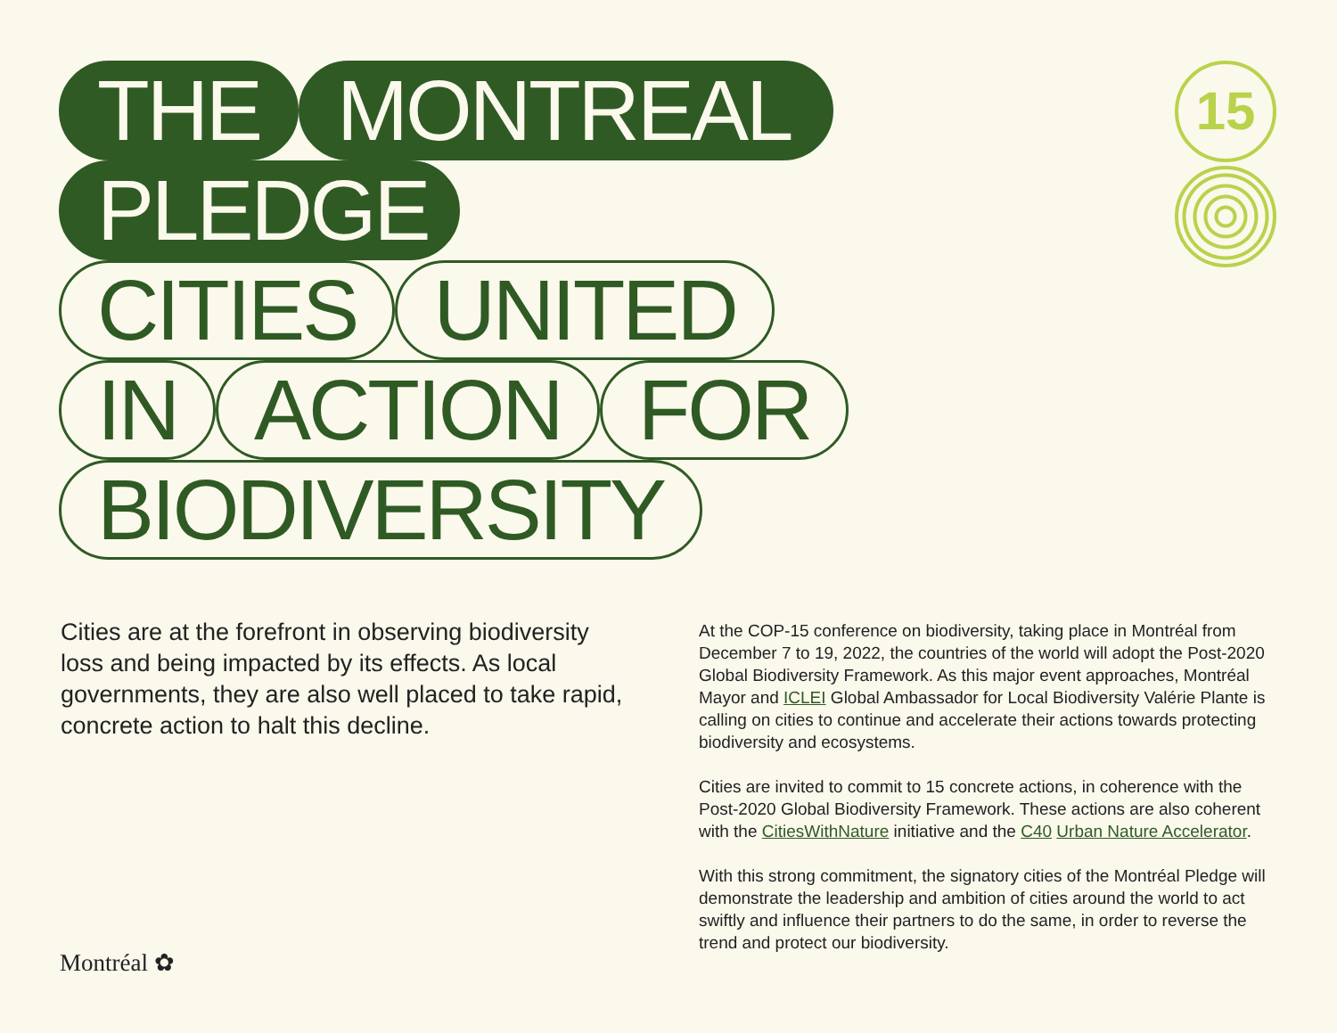THE MONTREAL
PLEDGE
CITIES UNITED
IN ACTION FOR
BIODIVERSITY
15
Cities are at the forefront in observing biodiversity loss and being impacted by its effects. As local governments, they are also well placed to take rapid, concrete action to halt this decline.
At the COP-15 conference on biodiversity, taking place in Montréal from December 7 to 19, 2022, the countries of the world will adopt the Post-2020 Global Biodiversity Framework. As this major event approaches, Montréal Mayor and ICLEI Global Ambassador for Local Biodiversity Valérie Plante is calling on cities to continue and accelerate their actions towards protecting biodiversity and ecosystems.
Cities are invited to commit to 15 concrete actions, in coherence with the Post-2020 Global Biodiversity Framework. These actions are also coherent with the CitiesWithNature initiative and the C40 Urban Nature Accelerator.
With this strong commitment, the signatory cities of the Montréal Pledge will demonstrate the leadership and ambition of cities around the world to act swiftly and influence their partners to do the same, in order to reverse the trend and protect our biodiversity.
Montréal ✿